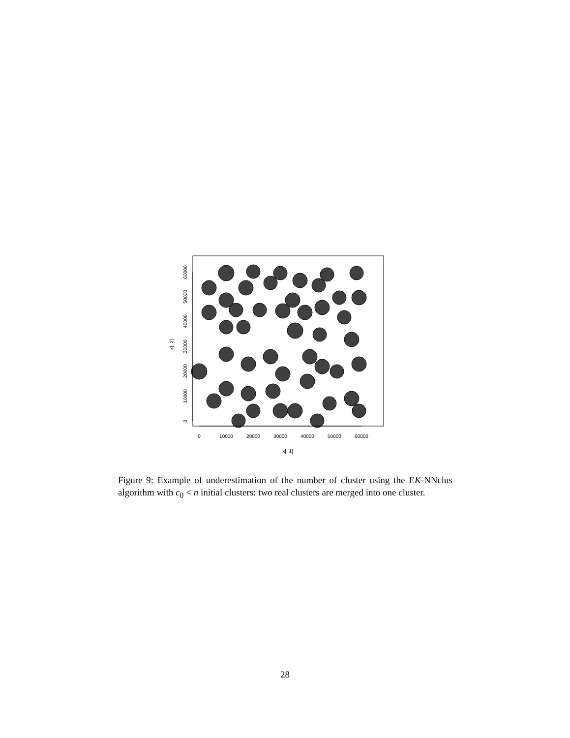0
10000
20000
30000
40000
50000
60000
x[, 1]
0
10000
20000
30000
40000
50000
60000
x[, 2]
Figure 9: Example of underestimation of the number of cluster using the EK-NNclus algorithm with c<sub>0</sub> < n initial clusters: two real clusters are merged into one cluster.
28